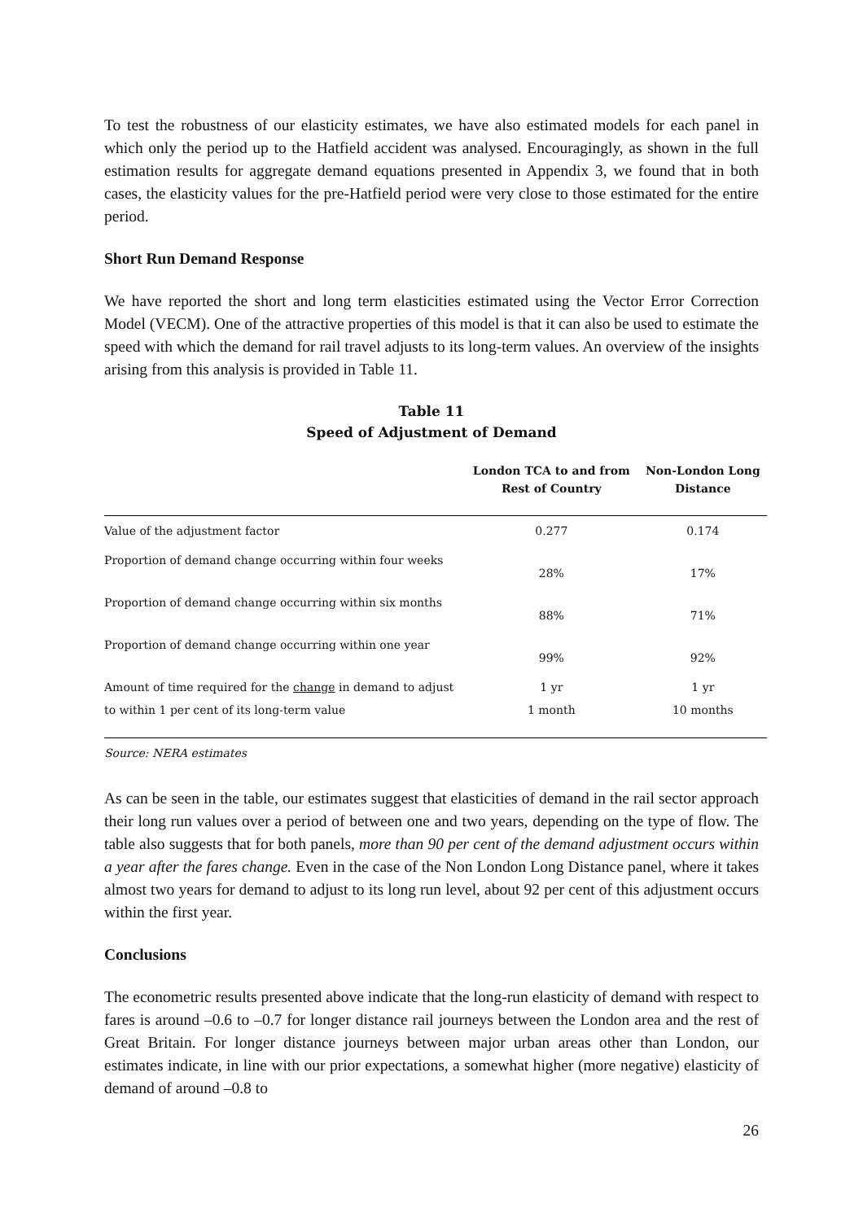To test the robustness of our elasticity estimates, we have also estimated models for each panel in which only the period up to the Hatfield accident was analysed. Encouragingly, as shown in the full estimation results for aggregate demand equations presented in Appendix 3, we found that in both cases, the elasticity values for the pre-Hatfield period were very close to those estimated for the entire period.
Short Run Demand Response
We have reported the short and long term elasticities estimated using the Vector Error Correction Model (VECM). One of the attractive properties of this model is that it can also be used to estimate the speed with which the demand for rail travel adjusts to its long-term values. An overview of the insights arising from this analysis is provided in Table 11.
Table 11
Speed of Adjustment of Demand
| | London TCA to and from Rest of Country | Non-London Long Distance |
| --- | --- | --- |
| Value of the adjustment factor | 0.277 | 0.174 |
| Proportion of demand change occurring within four weeks | 28% | 17% |
| Proportion of demand change occurring within six months | 88% | 71% |
| Proportion of demand change occurring within one year | 99% | 92% |
| Amount of time required for the change in demand to adjust to within 1 per cent of its long-term value | 1 yr 1 month | 1 yr 10 months |
Source: NERA estimates
As can be seen in the table, our estimates suggest that elasticities of demand in the rail sector approach their long run values over a period of between one and two years, depending on the type of flow. The table also suggests that for both panels, more than 90 per cent of the demand adjustment occurs within a year after the fares change. Even in the case of the Non London Long Distance panel, where it takes almost two years for demand to adjust to its long run level, about 92 per cent of this adjustment occurs within the first year.
Conclusions
The econometric results presented above indicate that the long-run elasticity of demand with respect to fares is around –0.6 to –0.7 for longer distance rail journeys between the London area and the rest of Great Britain. For longer distance journeys between major urban areas other than London, our estimates indicate, in line with our prior expectations, a somewhat higher (more negative) elasticity of demand of around –0.8 to
26